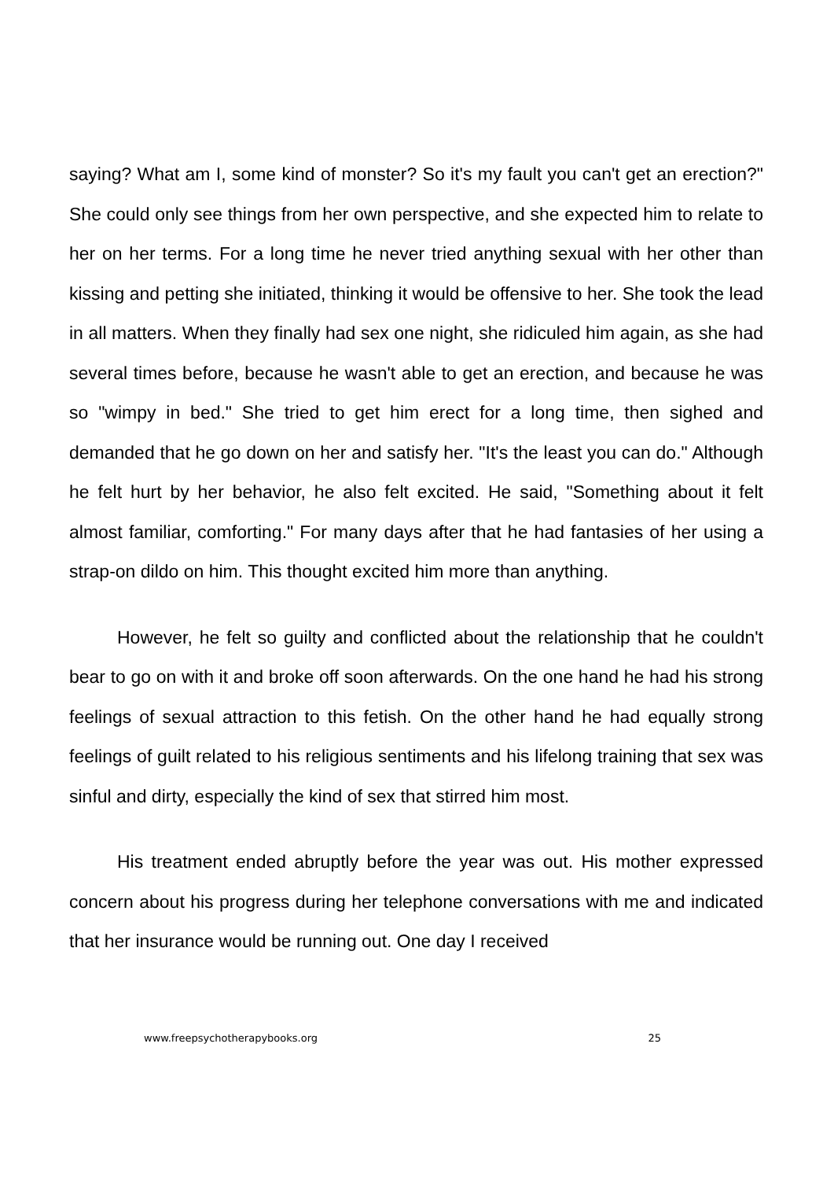saying? What am I, some kind of monster? So it's my fault you can't get an erection?" She could only see things from her own perspective, and she expected him to relate to her on her terms. For a long time he never tried anything sexual with her other than kissing and petting she initiated, thinking it would be offensive to her. She took the lead in all matters. When they finally had sex one night, she ridiculed him again, as she had several times before, because he wasn't able to get an erection, and because he was so "wimpy in bed." She tried to get him erect for a long time, then sighed and demanded that he go down on her and satisfy her. "It's the least you can do." Although he felt hurt by her behavior, he also felt excited. He said, "Something about it felt almost familiar, comforting." For many days after that he had fantasies of her using a strap-on dildo on him. This thought excited him more than anything.
However, he felt so guilty and conflicted about the relationship that he couldn't bear to go on with it and broke off soon afterwards. On the one hand he had his strong feelings of sexual attraction to this fetish. On the other hand he had equally strong feelings of guilt related to his religious sentiments and his lifelong training that sex was sinful and dirty, especially the kind of sex that stirred him most.
His treatment ended abruptly before the year was out. His mother expressed concern about his progress during her telephone conversations with me and indicated that her insurance would be running out. One day I received
www.freepsychotherapybooks.org 25